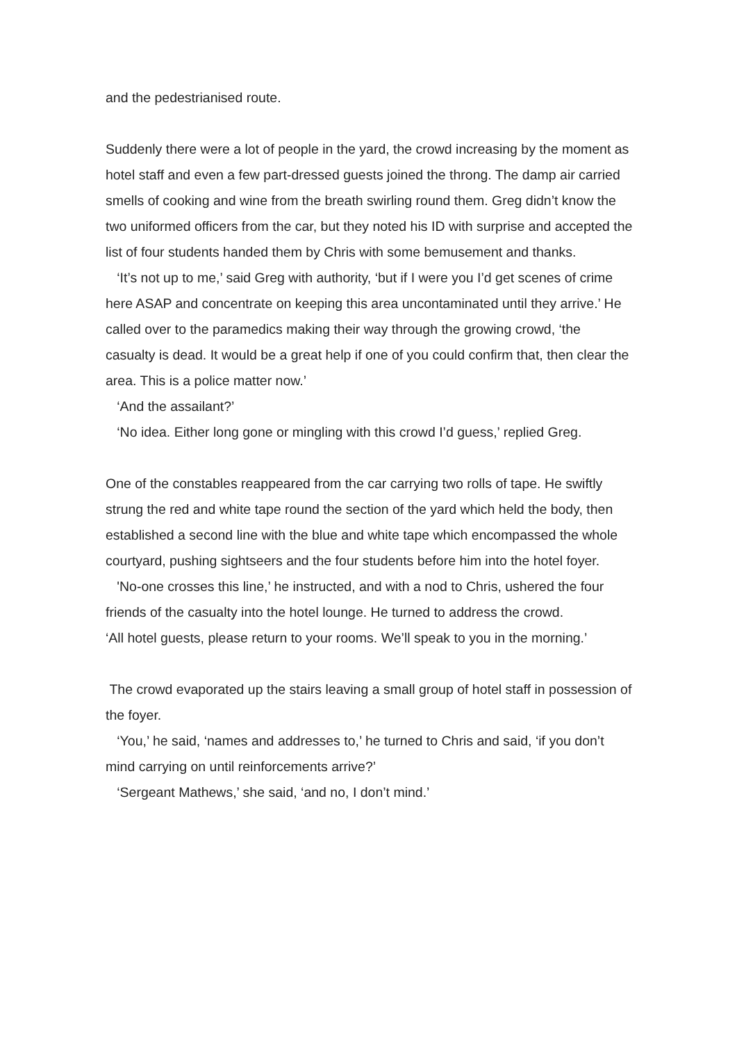and the pedestrianised route.
Suddenly there were a lot of people in the yard, the crowd increasing by the moment as hotel staff and even a few part-dressed guests joined the throng. The damp air carried smells of cooking and wine from the breath swirling round them. Greg didn’t know the two uniformed officers from the car, but they noted his ID with surprise and accepted the list of four students handed them by Chris with some bemusement and thanks.
‘It’s not up to me,’ said Greg with authority, ‘but if I were you I’d get scenes of crime here ASAP and concentrate on keeping this area uncontaminated until they arrive.’ He called over to the paramedics making their way through the growing crowd, ‘the casualty is dead. It would be a great help if one of you could confirm that, then clear the area. This is a police matter now.’
‘And the assailant?’
‘No idea. Either long gone or mingling with this crowd I’d guess,’ replied Greg.
One of the constables reappeared from the car carrying two rolls of tape. He swiftly strung the red and white tape round the section of the yard which held the body, then established a second line with the blue and white tape which encompassed the whole courtyard, pushing sightseers and the four students before him into the hotel foyer.
'No-one crosses this line,’ he instructed, and with a nod to Chris, ushered the four friends of the casualty into the hotel lounge. He turned to address the crowd.
‘All hotel guests, please return to your rooms. We’ll speak to you in the morning.’
The crowd evaporated up the stairs leaving a small group of hotel staff in possession of the foyer.
‘You,’ he said, ‘names and addresses to,’ he turned to Chris and said, ‘if you don’t mind carrying on until reinforcements arrive?’
‘Sergeant Mathews,’ she said, ‘and no, I don’t mind.’